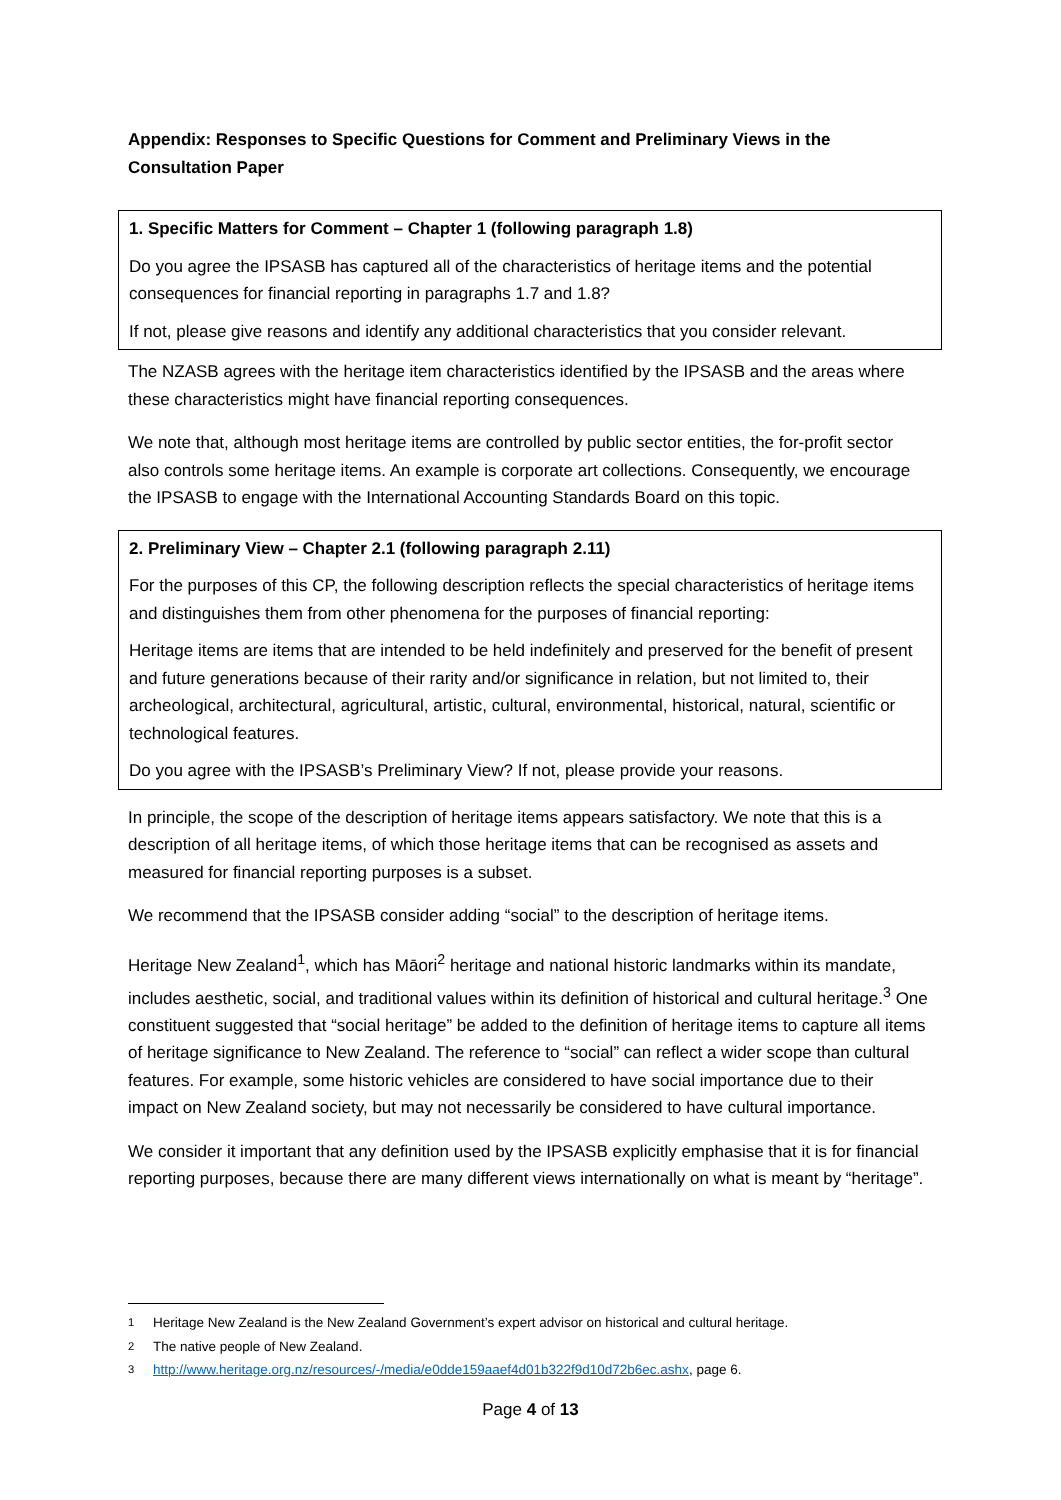Appendix: Responses to Specific Questions for Comment and Preliminary Views in the Consultation Paper
1. Specific Matters for Comment – Chapter 1 (following paragraph 1.8)
Do you agree the IPSASB has captured all of the characteristics of heritage items and the potential consequences for financial reporting in paragraphs 1.7 and 1.8?
If not, please give reasons and identify any additional characteristics that you consider relevant.
The NZASB agrees with the heritage item characteristics identified by the IPSASB and the areas where these characteristics might have financial reporting consequences.
We note that, although most heritage items are controlled by public sector entities, the for-profit sector also controls some heritage items. An example is corporate art collections. Consequently, we encourage the IPSASB to engage with the International Accounting Standards Board on this topic.
2. Preliminary View – Chapter 2.1 (following paragraph 2.11)
For the purposes of this CP, the following description reflects the special characteristics of heritage items and distinguishes them from other phenomena for the purposes of financial reporting:
Heritage items are items that are intended to be held indefinitely and preserved for the benefit of present and future generations because of their rarity and/or significance in relation, but not limited to, their archeological, architectural, agricultural, artistic, cultural, environmental, historical, natural, scientific or technological features.
Do you agree with the IPSASB’s Preliminary View? If not, please provide your reasons.
In principle, the scope of the description of heritage items appears satisfactory. We note that this is a description of all heritage items, of which those heritage items that can be recognised as assets and measured for financial reporting purposes is a subset.
We recommend that the IPSASB consider adding “social” to the description of heritage items.
Heritage New Zealand<sup>1</sup>, which has Māori<sup>2</sup> heritage and national historic landmarks within its mandate, includes aesthetic, social, and traditional values within its definition of historical and cultural heritage.<sup>3</sup> One constituent suggested that “social heritage” be added to the definition of heritage items to capture all items of heritage significance to New Zealand. The reference to “social” can reflect a wider scope than cultural features. For example, some historic vehicles are considered to have social importance due to their impact on New Zealand society, but may not necessarily be considered to have cultural importance.
We consider it important that any definition used by the IPSASB explicitly emphasise that it is for financial reporting purposes, because there are many different views internationally on what is meant by “heritage”.
<sup>1</sup> Heritage New Zealand is the New Zealand Government’s expert advisor on historical and cultural heritage.
<sup>2</sup> The native people of New Zealand.
<sup>3</sup> http://www.heritage.org.nz/resources/-/media/e0dde159aaef4d01b322f9d10d72b6ec.ashx, page 6.
Page 4 of 13